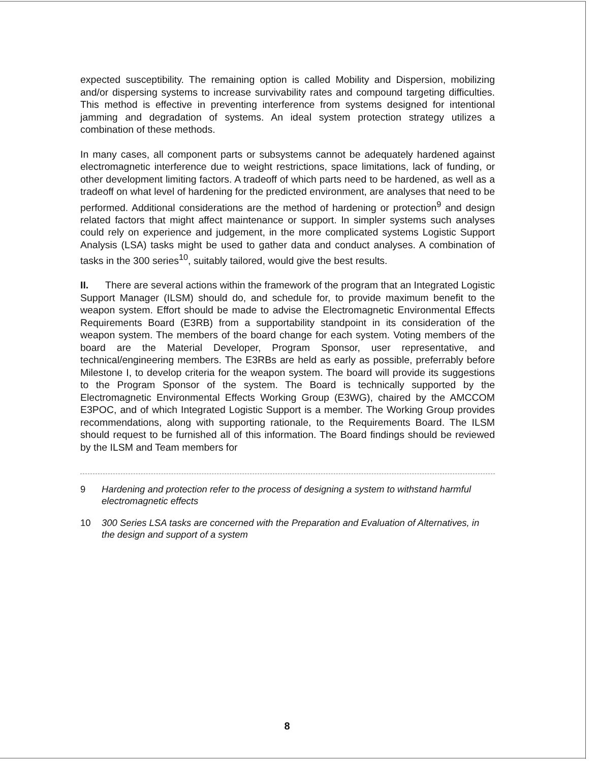expected susceptibility. The remaining option is called Mobility and Dispersion, mobilizing and/or dispersing systems to increase survivability rates and compound targeting difficulties. This method is effective in preventing interference from systems designed for intentional jamming and degradation of systems. An ideal system protection strategy utilizes a combination of these methods.
In many cases, all component parts or subsystems cannot be adequately hardened against electromagnetic interference due to weight restrictions, space limitations, lack of funding, or other development limiting factors. A tradeoff of which parts need to be hardened, as well as a tradeoff on what level of hardening for the predicted environment, are analyses that need to be performed. Additional considerations are the method of hardening or protection<sup>9</sup> and design related factors that might affect maintenance or support. In simpler systems such analyses could rely on experience and judgement, in the more complicated systems Logistic Support Analysis (LSA) tasks might be used to gather data and conduct analyses. A combination of tasks in the 300 series<sup>10</sup>, suitably tailored, would give the best results.
II. There are several actions within the framework of the program that an Integrated Logistic Support Manager (ILSM) should do, and schedule for, to provide maximum benefit to the weapon system. Effort should be made to advise the Electromagnetic Environmental Effects Requirements Board (E3RB) from a supportability standpoint in its consideration of the weapon system. The members of the board change for each system. Voting members of the board are the Material Developer, Program Sponsor, user representative, and technical/engineering members. The E3RBs are held as early as possible, preferrably before Milestone I, to develop criteria for the weapon system. The board will provide its suggestions to the Program Sponsor of the system. The Board is technically supported by the Electromagnetic Environmental Effects Working Group (E3WG), chaired by the AMCCOM E3POC, and of which Integrated Logistic Support is a member. The Working Group provides recommendations, along with supporting rationale, to the Requirements Board. The ILSM should request to be furnished all of this information. The Board findings should be reviewed by the ILSM and Team members for
9 Hardening and protection refer to the process of designing a system to withstand harmful electromagnetic effects
10 300 Series LSA tasks are concerned with the Preparation and Evaluation of Alternatives, in the design and support of a system
8